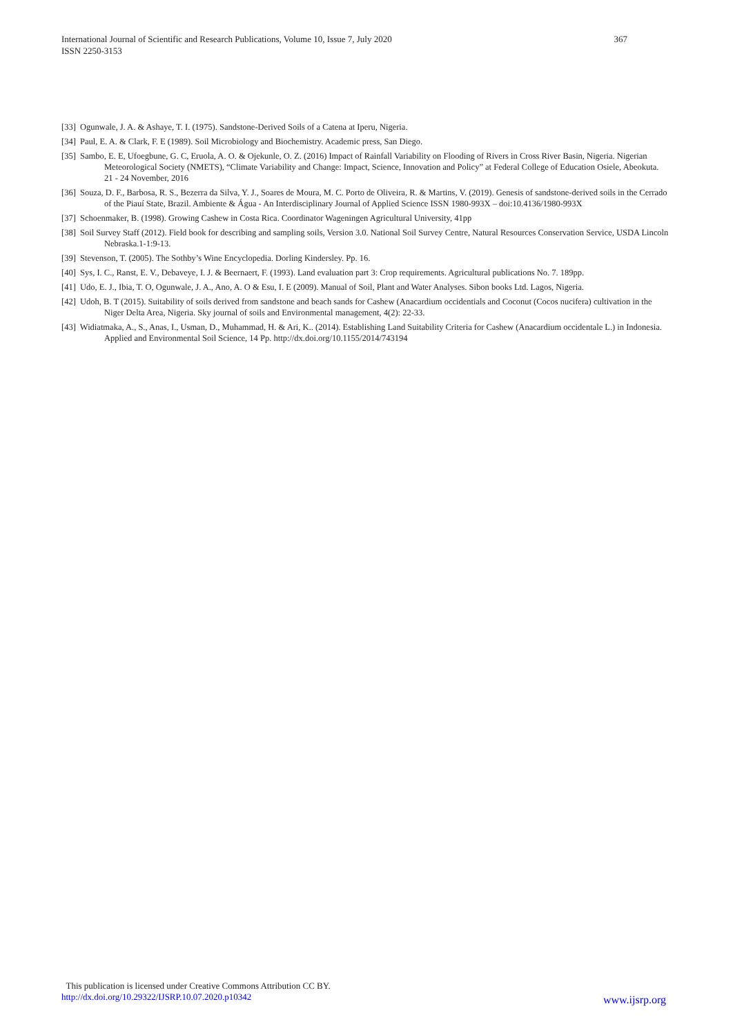International Journal of Scientific and Research Publications, Volume 10, Issue 7, July 2020 367
ISSN 2250-3153
[33] Ogunwale, J. A. & Ashaye, T. I. (1975). Sandstone-Derived Soils of a Catena at Iperu, Nigeria.
[34] Paul, E. A. & Clark, F. E (1989). Soil Microbiology and Biochemistry. Academic press, San Diego.
[35] Sambo, E. E, Ufoegbune, G. C, Eruola, A. O. & Ojekunle, O. Z. (2016) Impact of Rainfall Variability on Flooding of Rivers in Cross River Basin, Nigeria. Nigerian Meteorological Society (NMETS), “Climate Variability and Change: Impact, Science, Innovation and Policy” at Federal College of Education Osiele, Abeokuta. 21 - 24 November, 2016
[36] Souza, D. F., Barbosa, R. S., Bezerra da Silva, Y. J., Soares de Moura, M. C. Porto de Oliveira, R. & Martins, V. (2019). Genesis of sandstone-derived soils in the Cerrado of the Piauí State, Brazil. Ambiente & Água - An Interdisciplinary Journal of Applied Science ISSN 1980-993X – doi:10.4136/1980-993X
[37] Schoenmaker, B. (1998). Growing Cashew in Costa Rica. Coordinator Wageningen Agricultural University, 41pp
[38] Soil Survey Staff (2012). Field book for describing and sampling soils, Version 3.0. National Soil Survey Centre, Natural Resources Conservation Service, USDA Lincoln Nebraska.1-1:9-13.
[39] Stevenson, T. (2005). The Sothby’s Wine Encyclopedia. Dorling Kindersley. Pp. 16.
[40] Sys, I. C., Ranst, E. V., Debaveye, I. J. & Beernaert, F. (1993). Land evaluation part 3: Crop requirements. Agricultural publications No. 7. 189pp.
[41] Udo, E. J., Ibia, T. O, Ogunwale, J. A., Ano, A. O & Esu, I. E (2009). Manual of Soil, Plant and Water Analyses. Sibon books Ltd. Lagos, Nigeria.
[42] Udoh, B. T (2015). Suitability of soils derived from sandstone and beach sands for Cashew (Anacardium occidentials and Coconut (Cocos nucifera) cultivation in the Niger Delta Area, Nigeria. Sky journal of soils and Environmental management, 4(2): 22-33.
[43] Widiatmaka, A., S., Anas, I., Usman, D., Muhammad, H. & Ari, K.. (2014). Establishing Land Suitability Criteria for Cashew (Anacardium occidentale L.) in Indonesia. Applied and Environmental Soil Science, 14 Pp. http://dx.doi.org/10.1155/2014/743194
This publication is licensed under Creative Commons Attribution CC BY.
http://dx.doi.org/10.29322/IJSRP.10.07.2020.p10342
www.ijsrp.org